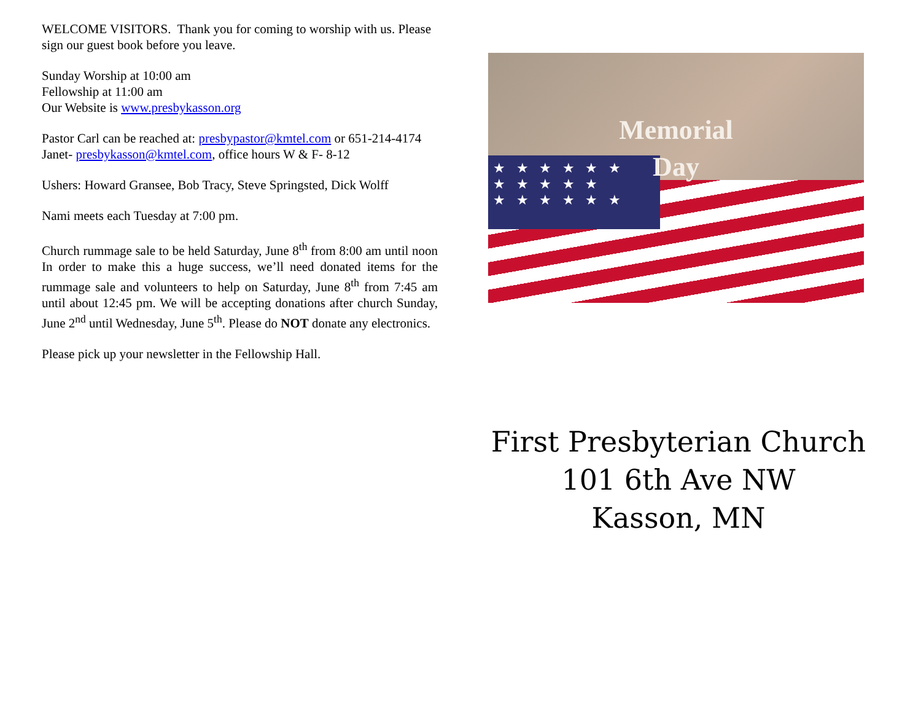WELCOME VISITORS. Thank you for coming to worship with us. Please sign our guest book before you leave.
Sunday Worship at 10:00 am
Fellowship at 11:00 am
Our Website is www.presbykasson.org
Pastor Carl can be reached at: presbypastor@kmtel.com or 651-214-4174
Janet- presbykasson@kmtel.com, office hours W & F- 8-12
Ushers: Howard Gransee, Bob Tracy, Steve Springsted, Dick Wolff
Nami meets each Tuesday at 7:00 pm.
Church rummage sale to be held Saturday, June 8<sup>th</sup> from 8:00 am until noon In order to make this a huge success, we’ll need donated items for the rummage sale and volunteers to help on Saturday, June 8<sup>th</sup> from 7:45 am until about 12:45 pm. We will be accepting donations after church Sunday, June 2<sup>nd</sup> until Wednesday, June 5<sup>th</sup>. Please do NOT donate any electronics.
Please pick up your newsletter in the Fellowship Hall.
★ ★ ★ ★ ★ ★
★ ★ ★ ★ ★
★ ★ ★ ★ ★ ★
Memorial
Day
First Presbyterian Church
101 6th Ave NW
Kasson, MN